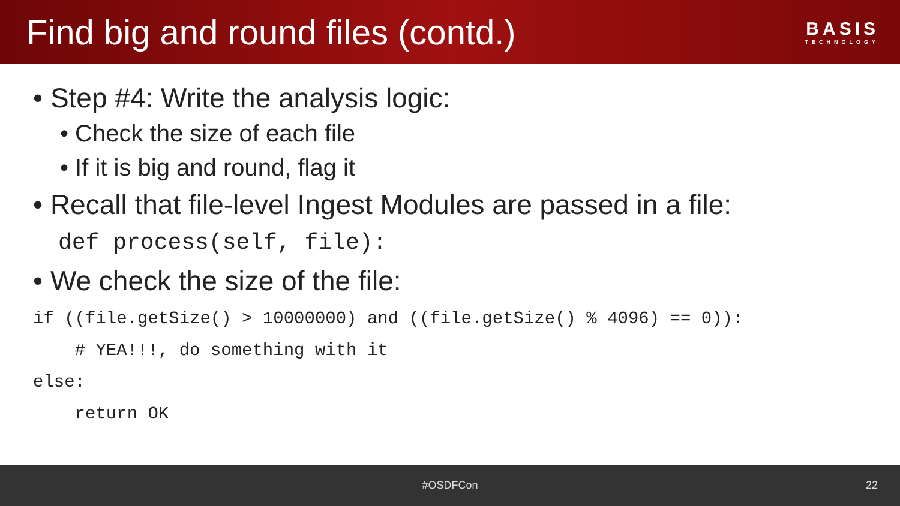Find big and round files (contd.)
BASIS
TECHNOLOGY
• Step #4: Write the analysis logic:
• Check the size of each file
• If it is big and round, flag it
• Recall that file-level Ingest Modules are passed in a file:
def process(self, file):
• We check the size of the file:
if ((file.getSize() > 10000000) and ((file.getSize() % 4096) == 0)): # YEA!!!, do something with it else: return OK
#OSDFCon 22